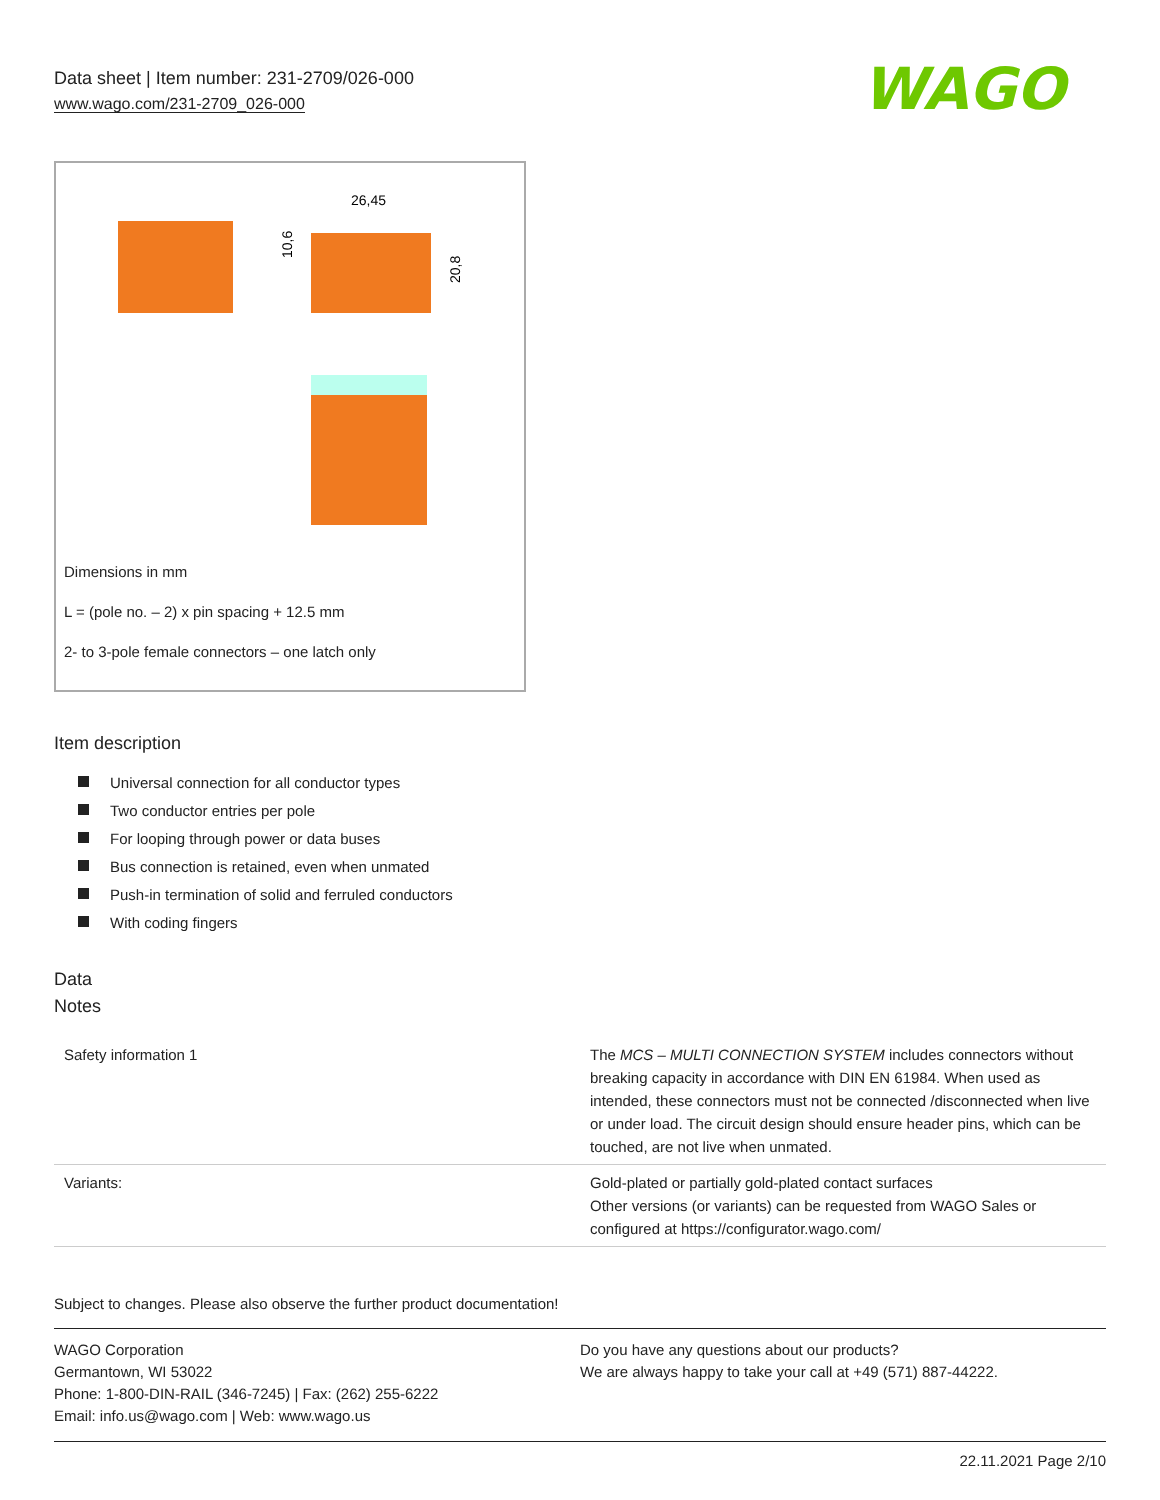Data sheet | Item number: 231-2709/026-000
www.wago.com/231-2709_026-000
WAGO
26,45
10,6
20,8
Dimensions in mm
L = (pole no. – 2) x pin spacing + 12.5 mm
2- to 3-pole female connectors – one latch only
Item description
Universal connection for all conductor types
Two conductor entries per pole
For looping through power or data buses
Bus connection is retained, even when unmated
Push-in termination of solid and ferruled conductors
With coding fingers
Data
Notes
| Safety information 1 | The MCS – MULTI CONNECTION SYSTEM includes connectors without breaking capacity in accordance with DIN EN 61984. When used as intended, these connectors must not be connected /disconnected when live or under load. The circuit design should ensure header pins, which can be touched, are not live when unmated. |
| Variants: | Gold-plated or partially gold-plated contact surfaces Other versions (or variants) can be requested from WAGO Sales or configured at https://configurator.wago.com/ |
Subject to changes. Please also observe the further product documentation!
WAGO Corporation
Germantown, WI 53022
Phone: 1-800-DIN-RAIL (346-7245) | Fax: (262) 255-6222
Email: info.us@wago.com | Web: www.wago.us
Do you have any questions about our products?
We are always happy to take your call at +49 (571) 887-44222.
22.11.2021 Page 2/10